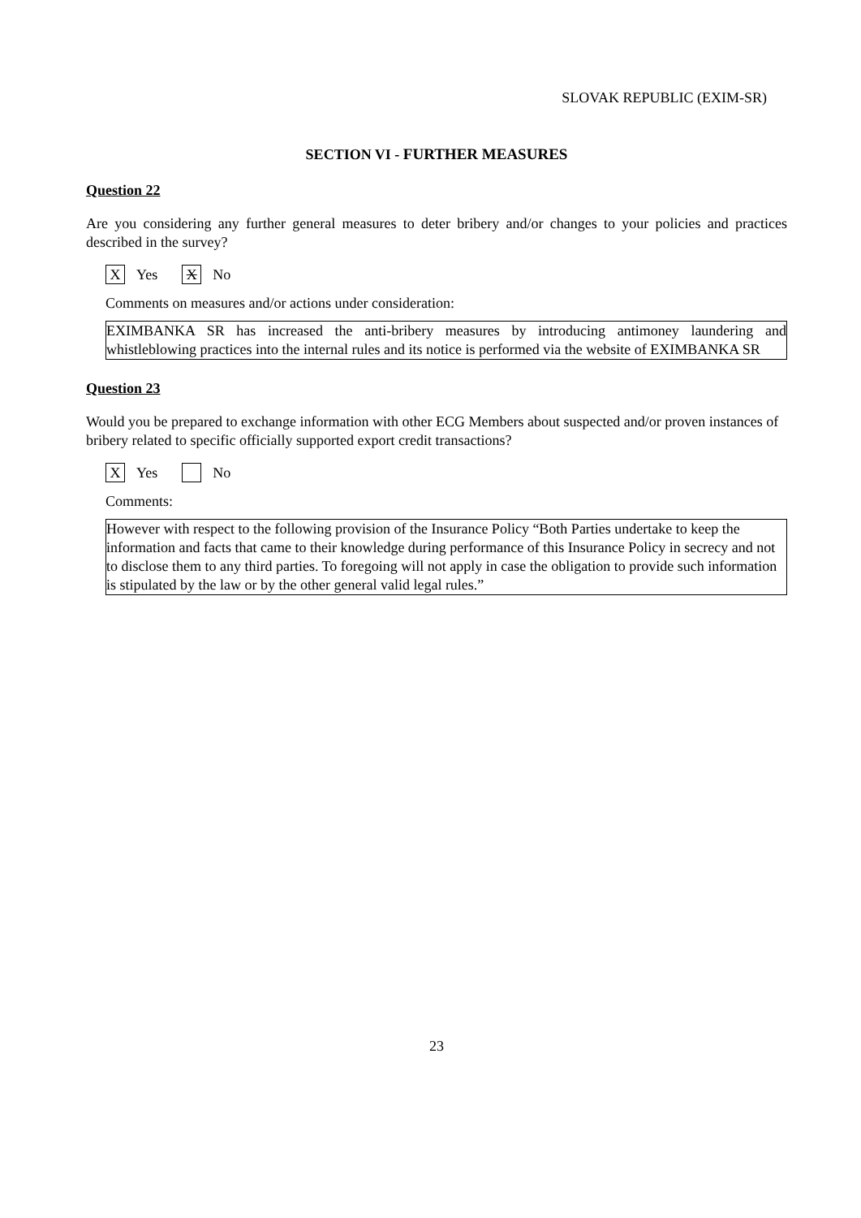SLOVAK REPUBLIC (EXIM-SR)
SECTION VI - FURTHER MEASURES
Question 22
Are you considering any further general measures to deter bribery and/or changes to your policies and practices described in the survey?
X Yes X No
Comments on measures and/or actions under consideration:
EXIMBANKA SR has increased the anti-bribery measures by introducing antimoney laundering and whistleblowing practices into the internal rules and its notice is performed via the website of EXIMBANKA SR
Question 23
Would you be prepared to exchange information with other ECG Members about suspected and/or proven instances of bribery related to specific officially supported export credit transactions?
X Yes No
Comments:
However with respect to the following provision of the Insurance Policy “Both Parties undertake to keep the information and facts that came to their knowledge during performance of this Insurance Policy in secrecy and not to disclose them to any third parties. To foregoing will not apply in case the obligation to provide such information is stipulated by the law or by the other general valid legal rules.”
23